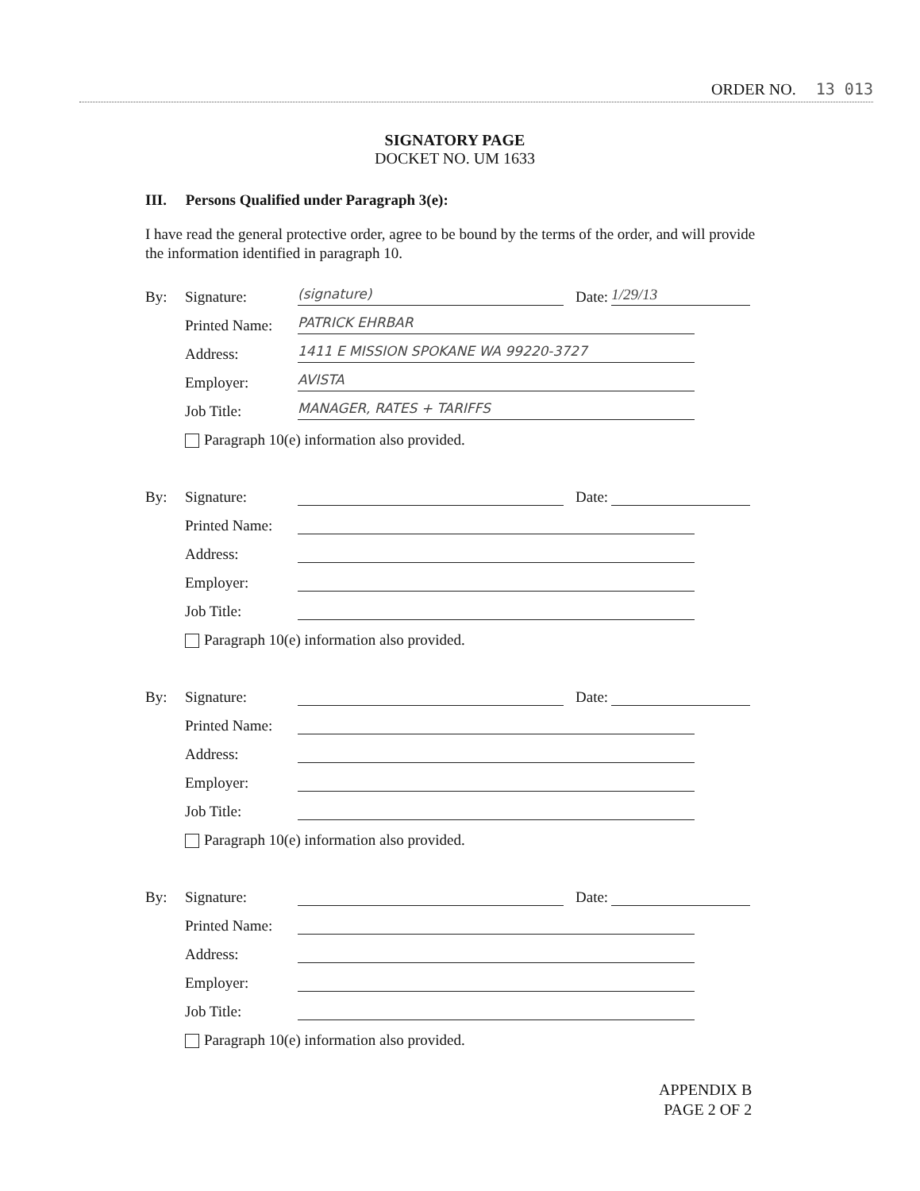ORDER NO. 13 013
SIGNATORY PAGE
DOCKET NO. UM 1633
III. Persons Qualified under Paragraph 3(e):
I have read the general protective order, agree to be bound by the terms of the order, and will provide the information identified in paragraph 10.
By: Signature: (signature) Date: 1/29/13
Printed Name: PATRICK EHRBAR
Address: 1411 E MISSION SPOKANE WA 99220-3727
Employer: AVISTA
Job Title: MANAGER, RATES + TARIFFS
Paragraph 10(e) information also provided.
By: Signature: Date:
Printed Name:
Address:
Employer:
Job Title:
Paragraph 10(e) information also provided.
By: Signature: Date:
Printed Name:
Address:
Employer:
Job Title:
Paragraph 10(e) information also provided.
By: Signature: Date:
Printed Name:
Address:
Employer:
Job Title:
Paragraph 10(e) information also provided.
APPENDIX B
PAGE 2 OF 2